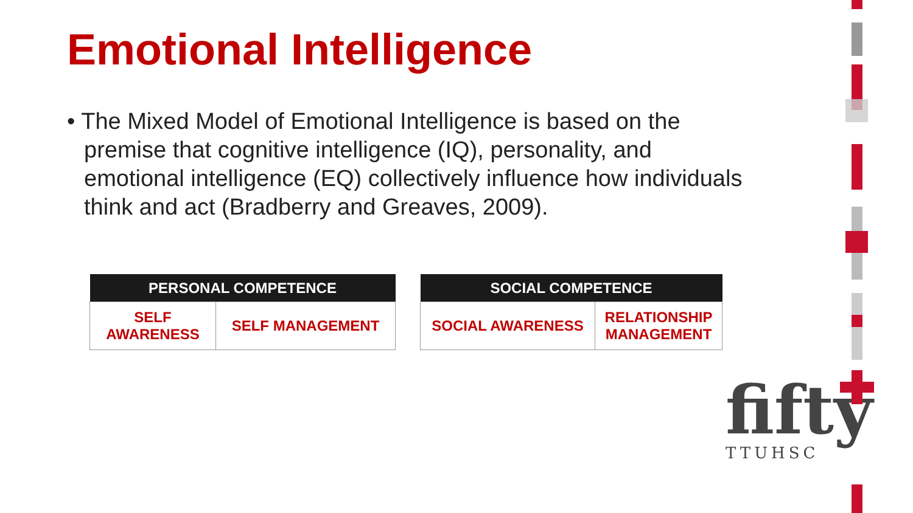Emotional Intelligence
• The Mixed Model of Emotional Intelligence is based on the premise that cognitive intelligence (IQ), personality, and emotional intelligence (EQ) collectively influence how individuals think and act (Bradberry and Greaves, 2009).
| PERSONAL COMPETENCE | |
| --- | --- |
| SELF AWARENESS | SELF MANAGEMENT |
| SOCIAL COMPETENCE | |
| --- | --- |
| SOCIAL AWARENESS | RELATIONSHIP MANAGEMENT |
fifty
TTUHSC